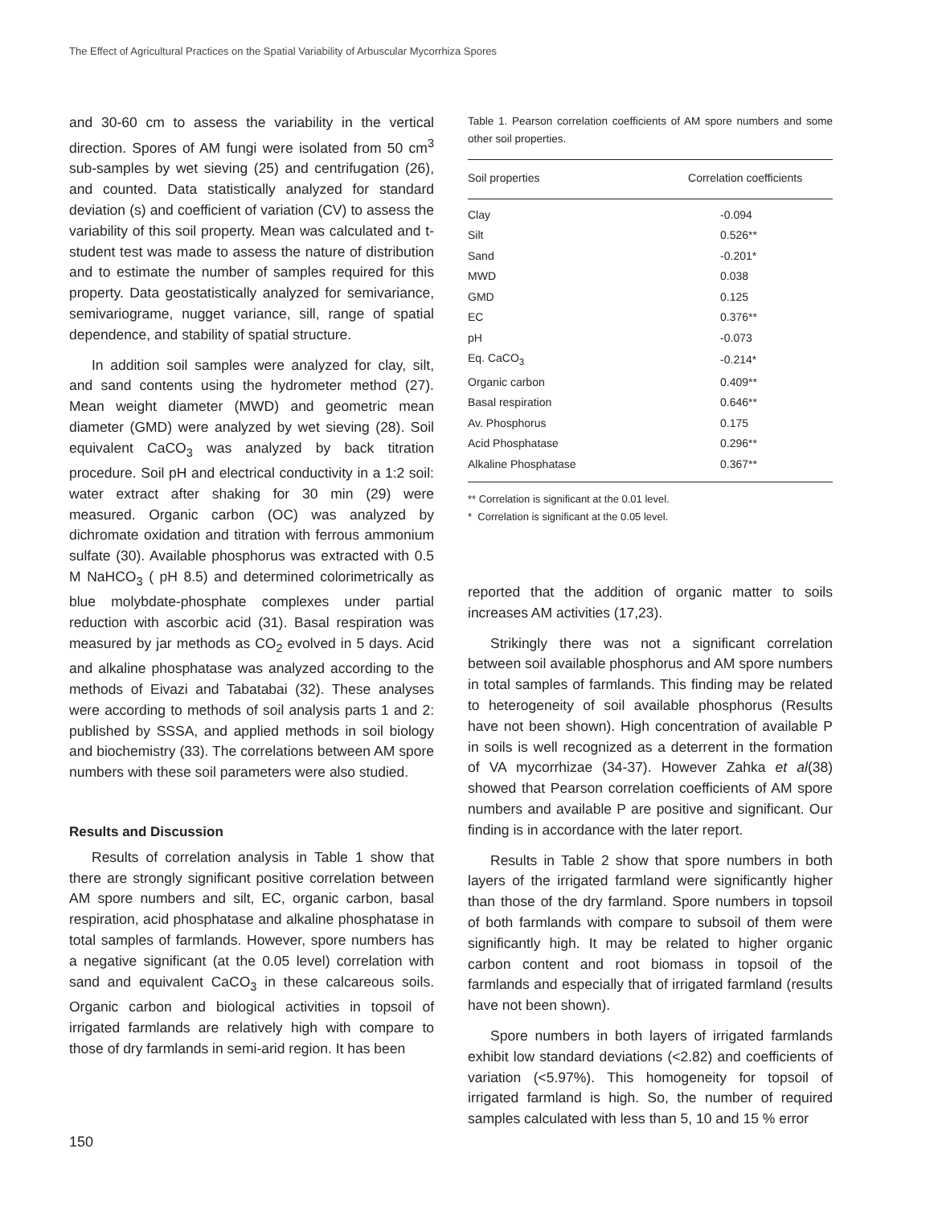The Effect of Agricultural Practices on the Spatial Variability of Arbuscular Mycorrhiza Spores
and 30-60 cm to assess the variability in the vertical direction. Spores of AM fungi were isolated from 50 cm<sup>3</sup> sub-samples by wet sieving (25) and centrifugation (26), and counted. Data statistically analyzed for standard deviation (s) and coefficient of variation (CV) to assess the variability of this soil property. Mean was calculated and t-student test was made to assess the nature of distribution and to estimate the number of samples required for this property. Data geostatistically analyzed for semivariance, semivariograme, nugget variance, sill, range of spatial dependence, and stability of spatial structure.
In addition soil samples were analyzed for clay, silt, and sand contents using the hydrometer method (27). Mean weight diameter (MWD) and geometric mean diameter (GMD) were analyzed by wet sieving (28). Soil equivalent CaCO<sub>3</sub> was analyzed by back titration procedure. Soil pH and electrical conductivity in a 1:2 soil: water extract after shaking for 30 min (29) were measured. Organic carbon (OC) was analyzed by dichromate oxidation and titration with ferrous ammonium sulfate (30). Available phosphorus was extracted with 0.5 M NaHCO<sub>3</sub> ( pH 8.5) and determined colorimetrically as blue molybdate-phosphate complexes under partial reduction with ascorbic acid (31). Basal respiration was measured by jar methods as CO<sub>2</sub> evolved in 5 days. Acid and alkaline phosphatase was analyzed according to the methods of Eivazi and Tabatabai (32). These analyses were according to methods of soil analysis parts 1 and 2: published by SSSA, and applied methods in soil biology and biochemistry (33). The correlations between AM spore numbers with these soil parameters were also studied.
Results and Discussion
Results of correlation analysis in Table 1 show that there are strongly significant positive correlation between AM spore numbers and silt, EC, organic carbon, basal respiration, acid phosphatase and alkaline phosphatase in total samples of farmlands. However, spore numbers has a negative significant (at the 0.05 level) correlation with sand and equivalent CaCO<sub>3</sub> in these calcareous soils. Organic carbon and biological activities in topsoil of irrigated farmlands are relatively high with compare to those of dry farmlands in semi-arid region. It has been
Table 1. Pearson correlation coefficients of AM spore numbers and some other soil properties.
| Soil properties | Correlation coefficients |
| --- | --- |
| Clay | -0.094 |
| Silt | 0.526** |
| Sand | -0.201* |
| MWD | 0.038 |
| GMD | 0.125 |
| EC | 0.376** |
| pH | -0.073 |
| Eq. CaCO<sub>3</sub> | -0.214* |
| Organic carbon | 0.409** |
| Basal respiration | 0.646** |
| Av. Phosphorus | 0.175 |
| Acid Phosphatase | 0.296** |
| Alkaline Phosphatase | 0.367** |
** Correlation is significant at the 0.01 level.
* Correlation is significant at the 0.05 level.
reported that the addition of organic matter to soils increases AM activities (17,23).
Strikingly there was not a significant correlation between soil available phosphorus and AM spore numbers in total samples of farmlands. This finding may be related to heterogeneity of soil available phosphorus (Results have not been shown). High concentration of available P in soils is well recognized as a deterrent in the formation of VA mycorrhizae (34-37). However Zahka et al(38) showed that Pearson correlation coefficients of AM spore numbers and available P are positive and significant. Our finding is in accordance with the later report.
Results in Table 2 show that spore numbers in both layers of the irrigated farmland were significantly higher than those of the dry farmland. Spore numbers in topsoil of both farmlands with compare to subsoil of them were significantly high. It may be related to higher organic carbon content and root biomass in topsoil of the farmlands and especially that of irrigated farmland (results have not been shown).
Spore numbers in both layers of irrigated farmlands exhibit low standard deviations (<2.82) and coefficients of variation (<5.97%). This homogeneity for topsoil of irrigated farmland is high. So, the number of required samples calculated with less than 5, 10 and 15 % error
150